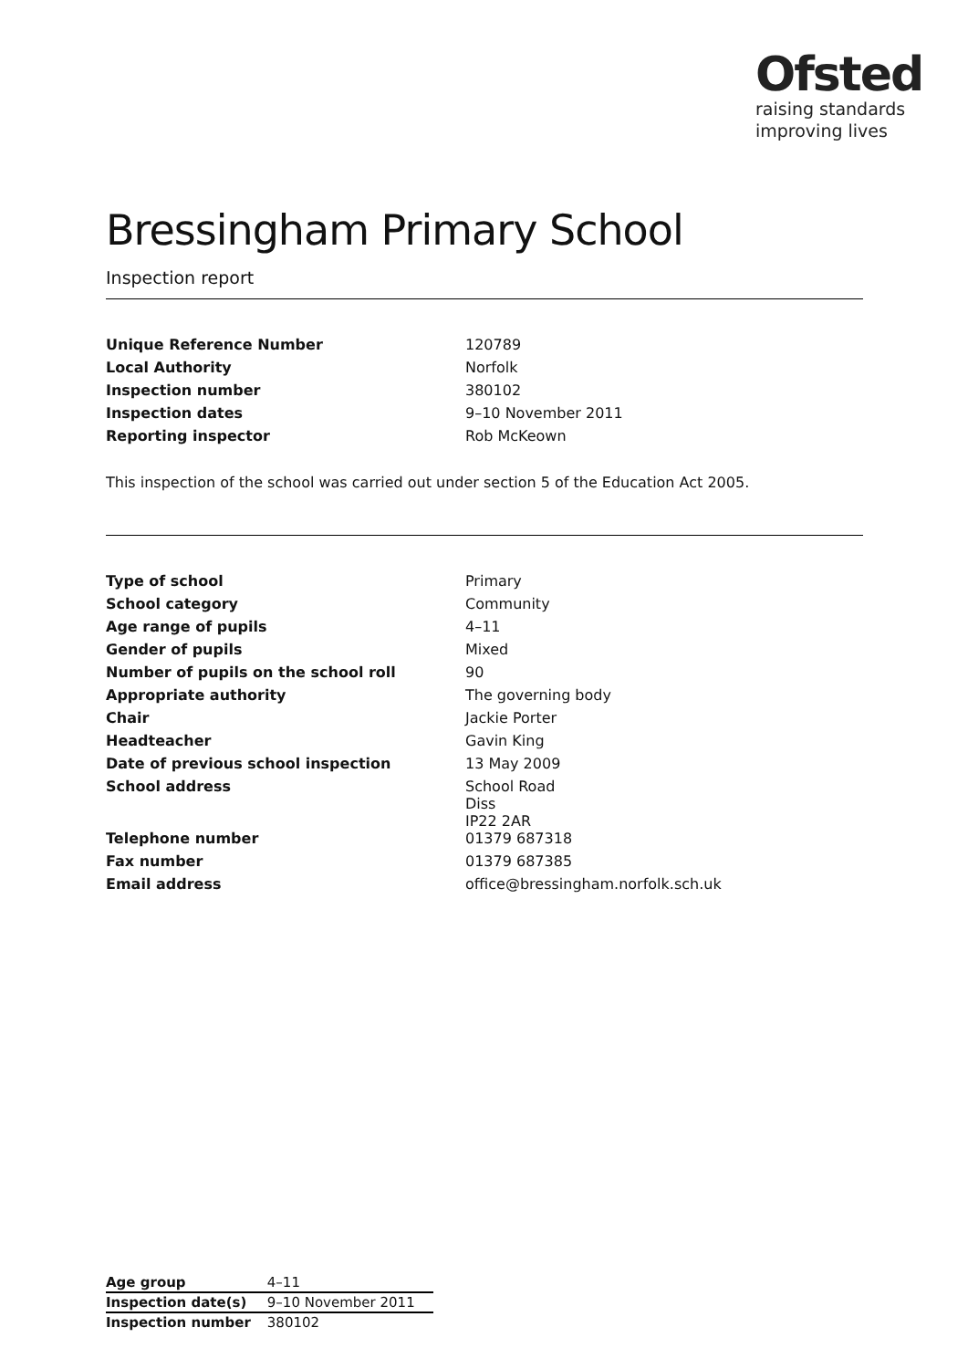Ofsted
raising standards
improving lives
Bressingham Primary School
Inspection report
| Unique Reference Number | 120789 |
| Local Authority | Norfolk |
| Inspection number | 380102 |
| Inspection dates | 9–10 November 2011 |
| Reporting inspector | Rob McKeown |
This inspection of the school was carried out under section 5 of the Education Act 2005.
| Type of school | Primary |
| School category | Community |
| Age range of pupils | 4–11 |
| Gender of pupils | Mixed |
| Number of pupils on the school roll | 90 |
| Appropriate authority | The governing body |
| Chair | Jackie Porter |
| Headteacher | Gavin King |
| Date of previous school inspection | 13 May 2009 |
| School address | School Road Diss IP22 2AR |
| Telephone number | 01379 687318 |
| Fax number | 01379 687385 |
| Email address | office@bressingham.norfolk.sch.uk |
| Age group | 4–11 |
| Inspection date(s) | 9–10 November 2011 |
| Inspection number | 380102 |